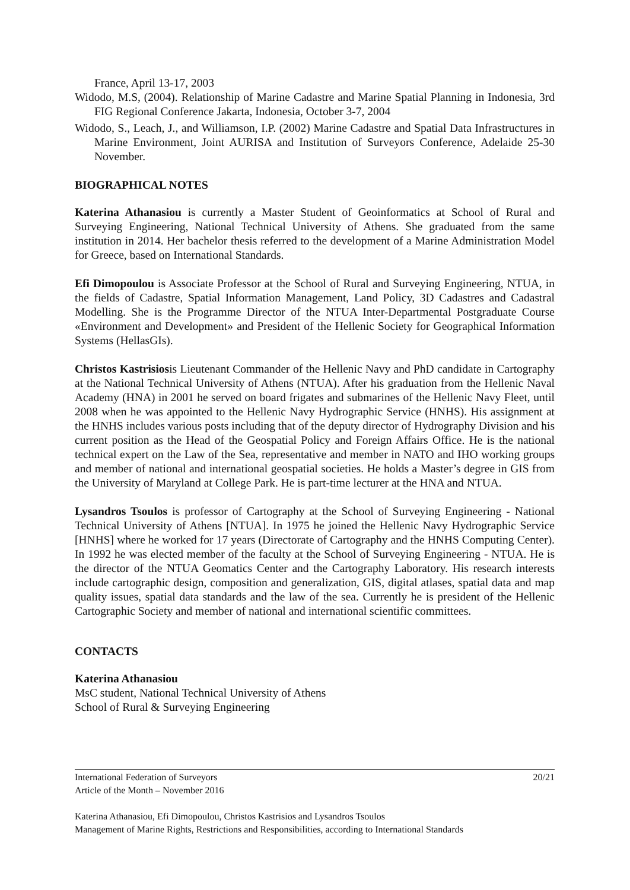France, April 13-17, 2003
Widodo, M.S, (2004). Relationship of Marine Cadastre and Marine Spatial Planning in Indonesia, 3rd FIG Regional Conference Jakarta, Indonesia, October 3-7, 2004
Widodo, S., Leach, J., and Williamson, I.P. (2002) Marine Cadastre and Spatial Data Infrastructures in Marine Environment, Joint AURISA and Institution of Surveyors Conference, Adelaide 25-30 November.
BIOGRAPHICAL NOTES
Katerina Athanasiou is currently a Master Student of Geoinformatics at School of Rural and Surveying Engineering, National Technical University of Athens. She graduated from the same institution in 2014. Her bachelor thesis referred to the development of a Marine Administration Model for Greece, based on International Standards.
Efi Dimopoulou is Associate Professor at the School of Rural and Surveying Engineering, NTUA, in the fields of Cadastre, Spatial Information Management, Land Policy, 3D Cadastres and Cadastral Modelling. She is the Programme Director of the NTUA Inter-Departmental Postgraduate Course «Environment and Development» and President of the Hellenic Society for Geographical Information Systems (HellasGIs).
Christos Kastrisiosis Lieutenant Commander of the Hellenic Navy and PhD candidate in Cartography at the National Technical University of Athens (NTUA). After his graduation from the Hellenic Naval Academy (HNA) in 2001 he served on board frigates and submarines of the Hellenic Navy Fleet, until 2008 when he was appointed to the Hellenic Navy Hydrographic Service (HNHS). His assignment at the HNHS includes various posts including that of the deputy director of Hydrography Division and his current position as the Head of the Geospatial Policy and Foreign Affairs Office. He is the national technical expert on the Law of the Sea, representative and member in NATO and IHO working groups and member of national and international geospatial societies. He holds a Master’s degree in GIS from the University of Maryland at College Park. He is part-time lecturer at the HNA and NTUA.
Lysandros Tsoulos is professor of Cartography at the School of Surveying Engineering - National Technical University of Athens [NTUA]. In 1975 he joined the Hellenic Navy Hydrographic Service [HNHS] where he worked for 17 years (Directorate of Cartography and the HNHS Computing Center). In 1992 he was elected member of the faculty at the School of Surveying Engineering - NTUA. He is the director of the NTUA Geomatics Center and the Cartography Laboratory. His research interests include cartographic design, composition and generalization, GIS, digital atlases, spatial data and map quality issues, spatial data standards and the law of the sea. Currently he is president of the Hellenic Cartographic Society and member of national and international scientific committees.
CONTACTS
Katerina Athanasiou
MsC student, National Technical University of Athens
School of Rural & Surveying Engineering
20/21 International Federation of Surveyors
Article of the Month – November 2016
Katerina Athanasiou, Efi Dimopoulou, Christos Kastrisios and Lysandros Tsoulos
Management of Marine Rights, Restrictions and Responsibilities, according to International Standards